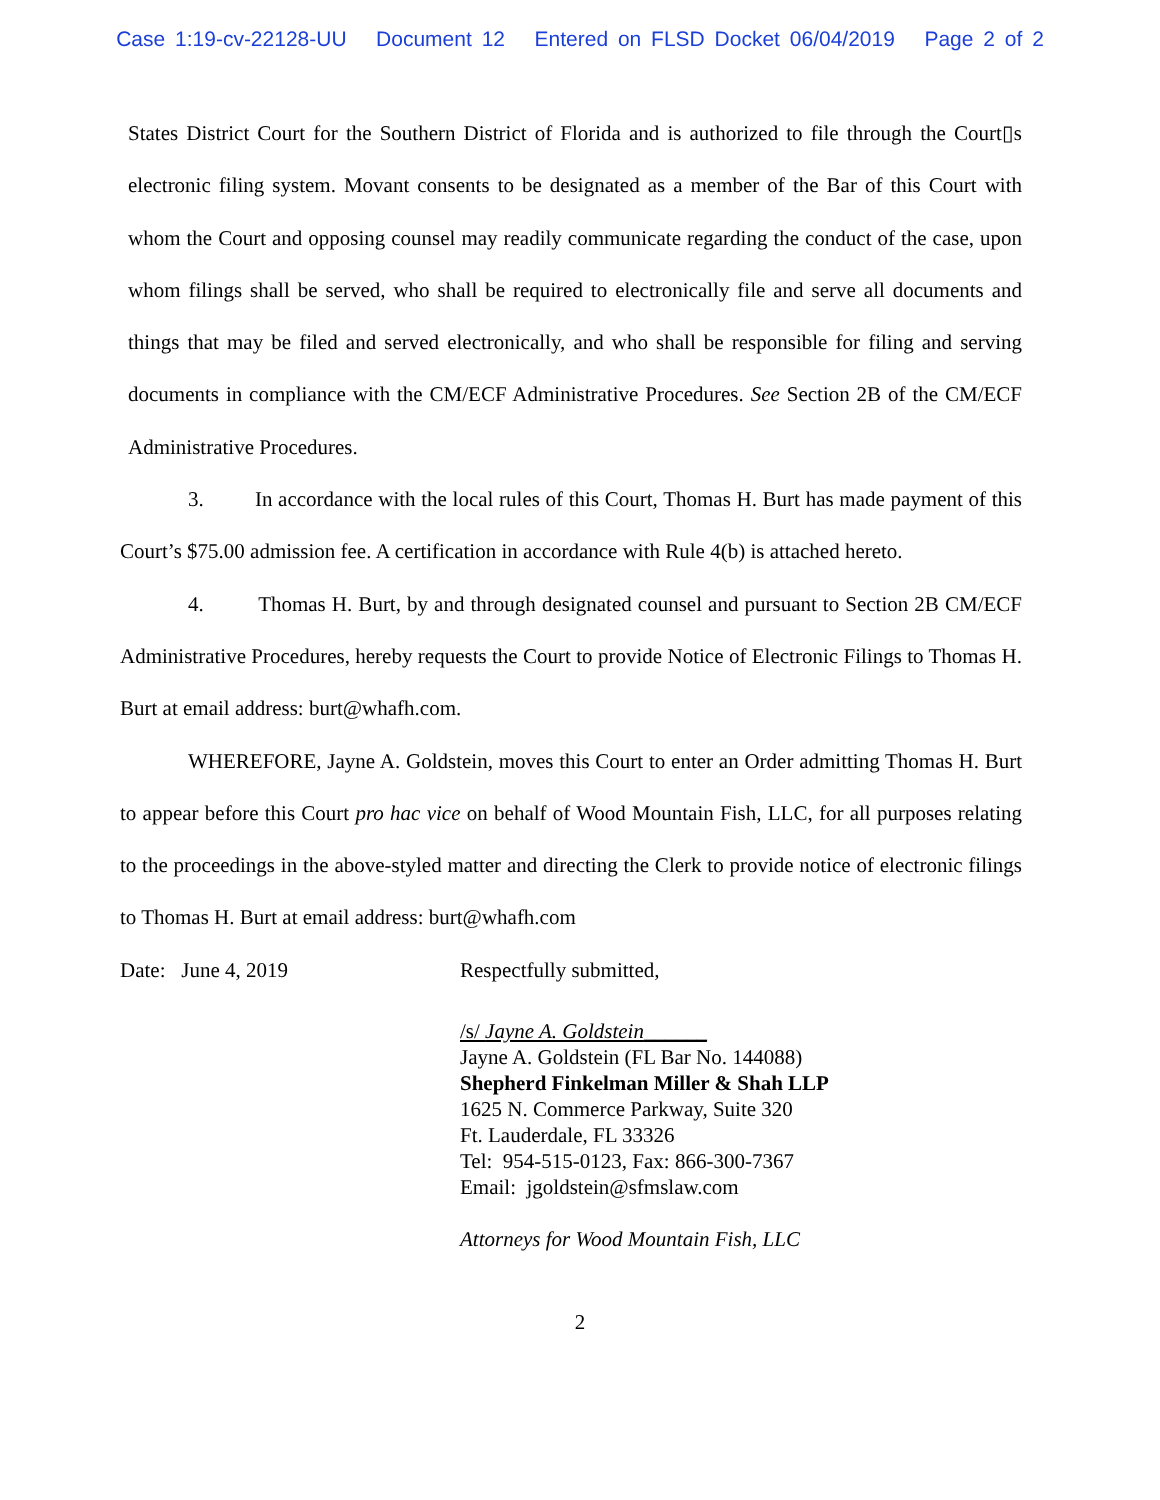Case 1:19-cv-22128-UU Document 12 Entered on FLSD Docket 06/04/2019 Page 2 of 2
States District Court for the Southern District of Florida and is authorized to file through the Court▯s electronic filing system. Movant consents to be designated as a member of the Bar of this Court with whom the Court and opposing counsel may readily communicate regarding the conduct of the case, upon whom filings shall be served, who shall be required to electronically file and serve all documents and things that may be filed and served electronically, and who shall be responsible for filing and serving documents in compliance with the CM/ECF Administrative Procedures. See Section 2B of the CM/ECF Administrative Procedures.
3. In accordance with the local rules of this Court, Thomas H. Burt has made payment of this Court’s $75.00 admission fee. A certification in accordance with Rule 4(b) is attached hereto.
4. Thomas H. Burt, by and through designated counsel and pursuant to Section 2B CM/ECF Administrative Procedures, hereby requests the Court to provide Notice of Electronic Filings to Thomas H. Burt at email address: burt@whafh.com.
WHEREFORE, Jayne A. Goldstein, moves this Court to enter an Order admitting Thomas H. Burt to appear before this Court pro hac vice on behalf of Wood Mountain Fish, LLC, for all purposes relating to the proceedings in the above-styled matter and directing the Clerk to provide notice of electronic filings to Thomas H. Burt at email address: burt@whafh.com
Date: June 4, 2019 Respectfully submitted,
/s/ Jayne A. Goldstein______
Jayne A. Goldstein (FL Bar No. 144088)
Shepherd Finkelman Miller & Shah LLP
1625 N. Commerce Parkway, Suite 320
Ft. Lauderdale, FL 33326
Tel: 954-515-0123, Fax: 866-300-7367
Email: jgoldstein@sfmslaw.com
Attorneys for Wood Mountain Fish, LLC
2